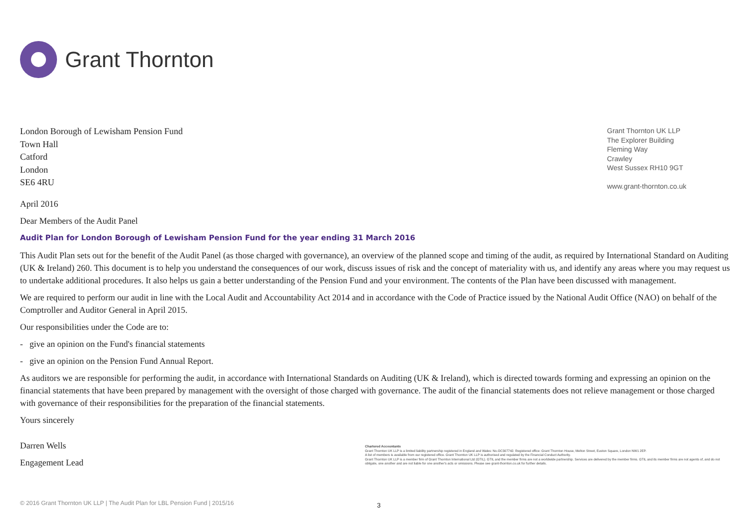Grant Thornton
London Borough of Lewisham Pension Fund
Town Hall
Catford
London
SE6 4RU
Grant Thornton UK LLP
The Explorer Building
Fleming Way
Crawley
West Sussex RH10 9GT
www.grant-thornton.co.uk
April 2016
Dear Members of the Audit Panel
Audit Plan for London Borough of Lewisham Pension Fund for the year ending 31 March 2016
This Audit Plan sets out for the benefit of the Audit Panel (as those charged with governance), an overview of the planned scope and timing of the audit, as required by International Standard on Auditing (UK & Ireland) 260. This document is to help you understand the consequences of our work, discuss issues of risk and the concept of materiality with us, and identify any areas where you may request us to undertake additional procedures. It also helps us gain a better understanding of the Pension Fund and your environment. The contents of the Plan have been discussed with management.
We are required to perform our audit in line with the Local Audit and Accountability Act 2014 and in accordance with the Code of Practice issued by the National Audit Office (NAO) on behalf of the Comptroller and Auditor General in April 2015.
Our responsibilities under the Code are to:
- give an opinion on the Fund's financial statements
- give an opinion on the Pension Fund Annual Report.
As auditors we are responsible for performing the audit, in accordance with International Standards on Auditing (UK & Ireland), which is directed towards forming and expressing an opinion on the financial statements that have been prepared by management with the oversight of those charged with governance. The audit of the financial statements does not relieve management or those charged with governance of their responsibilities for the preparation of the financial statements.
Yours sincerely
Darren Wells
Engagement Lead
Chartered Accountants
Grant Thornton UK LLP is a limited liability partnership registered in England and Wales: No.OC307742. Registered office: Grant Thornton House, Melton Street, Euston Square, London NW1 2EP.
A list of members is available from our registered office. Grant Thornton UK LLP is authorised and regulated by the Financial Conduct Authority.
Grant Thornton UK LLP is a member firm of Grant Thornton International Ltd (GTIL). GTIL and the member firms are not a worldwide partnership. Services are delivered by the member firms. GTIL and its member firms are not agents of, and do not obligate, one another and are not liable for one another's acts or omissions. Please see grant-thornton.co.uk for further details.
© 2016 Grant Thornton UK LLP | The Audit Plan for LBL Pension Fund | 2015/16
3